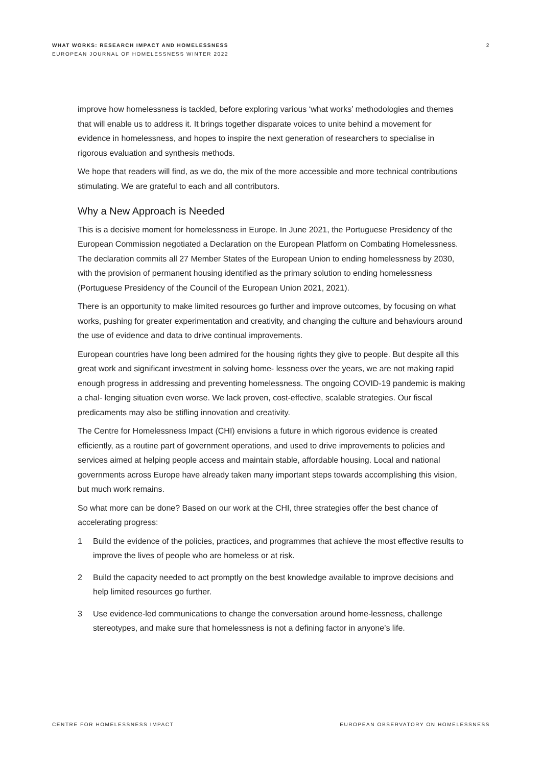WHAT WORKS: RESEARCH IMPACT AND HOMELESSNESS
EUROPEAN JOURNAL OF HOMELESSNESS WINTER 2022
2
improve how homelessness is tackled, before exploring various ‘what works’ methodologies and themes that will enable us to address it. It brings together disparate voices to unite behind a movement for evidence in homelessness, and hopes to inspire the next generation of researchers to specialise in rigorous evaluation and synthesis methods.
We hope that readers will find, as we do, the mix of the more accessible and more technical contributions stimulating. We are grateful to each and all contributors.
Why a New Approach is Needed
This is a decisive moment for homelessness in Europe. In June 2021, the Portuguese Presidency of the European Commission negotiated a Declaration on the European Platform on Combating Homelessness. The declaration commits all 27 Member States of the European Union to ending homelessness by 2030, with the provision of permanent housing identified as the primary solution to ending homelessness (Portuguese Presidency of the Council of the European Union 2021, 2021).
There is an opportunity to make limited resources go further and improve outcomes, by focusing on what works, pushing for greater experimentation and creativity, and changing the culture and behaviours around the use of evidence and data to drive continual improvements.
European countries have long been admired for the housing rights they give to people. But despite all this great work and significant investment in solving home- lessness over the years, we are not making rapid enough progress in addressing and preventing homelessness. The ongoing COVID-19 pandemic is making a chal- lenging situation even worse. We lack proven, cost-effective, scalable strategies. Our fiscal predicaments may also be stifling innovation and creativity.
The Centre for Homelessness Impact (CHI) envisions a future in which rigorous evidence is created efficiently, as a routine part of government operations, and used to drive improvements to policies and services aimed at helping people access and maintain stable, affordable housing. Local and national governments across Europe have already taken many important steps towards accomplishing this vision, but much work remains.
So what more can be done? Based on our work at the CHI, three strategies offer the best chance of accelerating progress:
1 Build the evidence of the policies, practices, and programmes that achieve the most effective results to improve the lives of people who are homeless or at risk.
2 Build the capacity needed to act promptly on the best knowledge available to improve decisions and help limited resources go further.
3 Use evidence-led communications to change the conversation around home-lessness, challenge stereotypes, and make sure that homelessness is not a defining factor in anyone’s life.
CENTRE FOR HOMELESSNESS IMPACT EUROPEAN OBSERVATORY ON HOMELESSNESS